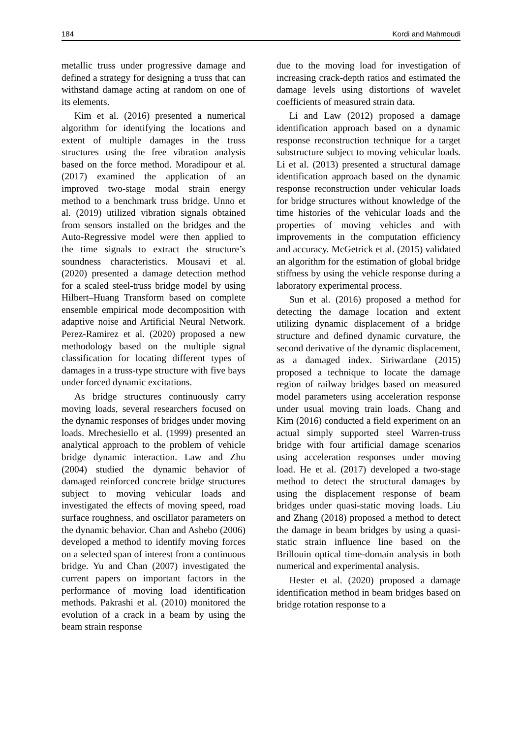184 Kordi and Mahmoudi
metallic truss under progressive damage and defined a strategy for designing a truss that can withstand damage acting at random on one of its elements.
Kim et al. (2016) presented a numerical algorithm for identifying the locations and extent of multiple damages in the truss structures using the free vibration analysis based on the force method. Moradipour et al. (2017) examined the application of an improved two-stage modal strain energy method to a benchmark truss bridge. Unno et al. (2019) utilized vibration signals obtained from sensors installed on the bridges and the Auto-Regressive model were then applied to the time signals to extract the structure’s soundness characteristics. Mousavi et al. (2020) presented a damage detection method for a scaled steel-truss bridge model by using Hilbert–Huang Transform based on complete ensemble empirical mode decomposition with adaptive noise and Artificial Neural Network. Perez-Ramirez et al. (2020) proposed a new methodology based on the multiple signal classification for locating different types of damages in a truss-type structure with five bays under forced dynamic excitations.
As bridge structures continuously carry moving loads, several researchers focused on the dynamic responses of bridges under moving loads. Mrechesiello et al. (1999) presented an analytical approach to the problem of vehicle bridge dynamic interaction. Law and Zhu (2004) studied the dynamic behavior of damaged reinforced concrete bridge structures subject to moving vehicular loads and investigated the effects of moving speed, road surface roughness, and oscillator parameters on the dynamic behavior. Chan and Ashebo (2006) developed a method to identify moving forces on a selected span of interest from a continuous bridge. Yu and Chan (2007) investigated the current papers on important factors in the performance of moving load identification methods. Pakrashi et al. (2010) monitored the evolution of a crack in a beam by using the beam strain response
due to the moving load for investigation of increasing crack-depth ratios and estimated the damage levels using distortions of wavelet coefficients of measured strain data.
Li and Law (2012) proposed a damage identification approach based on a dynamic response reconstruction technique for a target substructure subject to moving vehicular loads. Li et al. (2013) presented a structural damage identification approach based on the dynamic response reconstruction under vehicular loads for bridge structures without knowledge of the time histories of the vehicular loads and the properties of moving vehicles and with improvements in the computation efficiency and accuracy. McGetrick et al. (2015) validated an algorithm for the estimation of global bridge stiffness by using the vehicle response during a laboratory experimental process.
Sun et al. (2016) proposed a method for detecting the damage location and extent utilizing dynamic displacement of a bridge structure and defined dynamic curvature, the second derivative of the dynamic displacement, as a damaged index. Siriwardane (2015) proposed a technique to locate the damage region of railway bridges based on measured model parameters using acceleration response under usual moving train loads. Chang and Kim (2016) conducted a field experiment on an actual simply supported steel Warren-truss bridge with four artificial damage scenarios using acceleration responses under moving load. He et al. (2017) developed a two-stage method to detect the structural damages by using the displacement response of beam bridges under quasi-static moving loads. Liu and Zhang (2018) proposed a method to detect the damage in beam bridges by using a quasi-static strain influence line based on the Brillouin optical time-domain analysis in both numerical and experimental analysis.
Hester et al. (2020) proposed a damage identification method in beam bridges based on bridge rotation response to a